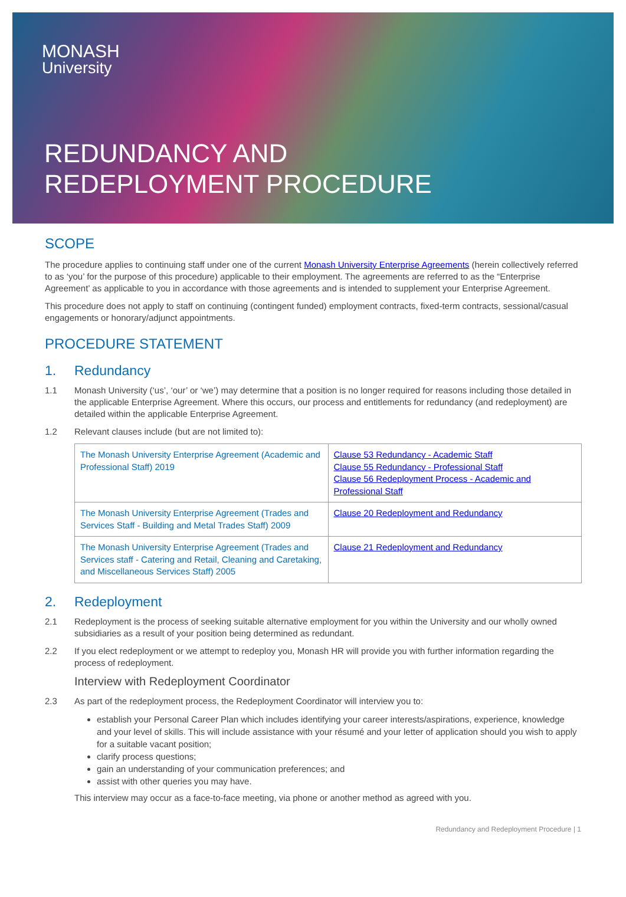MONASH
University
REDUNDANCY AND
REDEPLOYMENT PROCEDURE
SCOPE
The procedure applies to continuing staff under one of the current Monash University Enterprise Agreements (herein collectively referred to as ‘you’ for the purpose of this procedure) applicable to their employment. The agreements are referred to as the “Enterprise Agreement’ as applicable to you in accordance with those agreements and is intended to supplement your Enterprise Agreement.
This procedure does not apply to staff on continuing (contingent funded) employment contracts, fixed-term contracts, sessional/casual engagements or honorary/adjunct appointments.
PROCEDURE STATEMENT
1. Redundancy
1.1 Monash University (‘us’, ‘our’ or ‘we’) may determine that a position is no longer required for reasons including those detailed in the applicable Enterprise Agreement. Where this occurs, our process and entitlements for redundancy (and redeployment) are detailed within the applicable Enterprise Agreement.
1.2 Relevant clauses include (but are not limited to):
| The Monash University Enterprise Agreement (Academic and Professional Staff) 2019 | Clause 53 Redundancy - Academic Staff Clause 55 Redundancy - Professional Staff Clause 56 Redeployment Process - Academic and Professional Staff |
| The Monash University Enterprise Agreement (Trades and Services Staff - Building and Metal Trades Staff) 2009 | Clause 20 Redeployment and Redundancy |
| The Monash University Enterprise Agreement (Trades and Services staff - Catering and Retail, Cleaning and Caretaking, and Miscellaneous Services Staff) 2005 | Clause 21 Redeployment and Redundancy |
2. Redeployment
2.1 Redeployment is the process of seeking suitable alternative employment for you within the University and our wholly owned subsidiaries as a result of your position being determined as redundant.
2.2 If you elect redeployment or we attempt to redeploy you, Monash HR will provide you with further information regarding the process of redeployment.
Interview with Redeployment Coordinator
2.3 As part of the redeployment process, the Redeployment Coordinator will interview you to:
establish your Personal Career Plan which includes identifying your career interests/aspirations, experience, knowledge and your level of skills. This will include assistance with your résumé and your letter of application should you wish to apply for a suitable vacant position;
clarify process questions;
gain an understanding of your communication preferences; and
assist with other queries you may have.
This interview may occur as a face-to-face meeting, via phone or another method as agreed with you.
Redundancy and Redeployment Procedure | 1